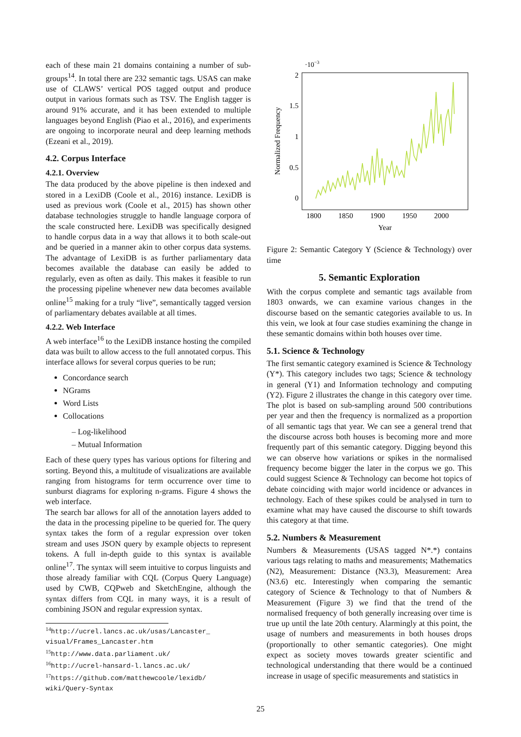each of these main 21 domains containing a number of sub-groups<sup>14</sup>. In total there are 232 semantic tags. USAS can make use of CLAWS’ vertical POS tagged output and produce output in various formats such as TSV. The English tagger is around 91% accurate, and it has been extended to multiple languages beyond English (Piao et al., 2016), and experiments are ongoing to incorporate neural and deep learning methods (Ezeani et al., 2019).
4.2. Corpus Interface
4.2.1. Overview
The data produced by the above pipeline is then indexed and stored in a LexiDB (Coole et al., 2016) instance. LexiDB is used as previous work (Coole et al., 2015) has shown other database technologies struggle to handle language corpora of the scale constructed here. LexiDB was specifically designed to handle corpus data in a way that allows it to both scale-out and be queried in a manner akin to other corpus data systems. The advantage of LexiDB is as further parliamentary data becomes available the database can easily be added to regularly, even as often as daily. This makes it feasible to run the processing pipeline whenever new data becomes available online<sup>15</sup> making for a truly “live”, semantically tagged version of parliamentary debates available at all times.
4.2.2. Web Interface
A web interface<sup>16</sup> to the LexiDB instance hosting the compiled data was built to allow access to the full annotated corpus. This interface allows for several corpus queries to be run;
Concordance search
NGrams
Word Lists
Collocations
– Log-likelihood
– Mutual Information
Each of these query types has various options for filtering and sorting. Beyond this, a multitude of visualizations are available ranging from histograms for term occurrence over time to sunburst diagrams for exploring n-grams. Figure 4 shows the web interface.
The search bar allows for all of the annotation layers added to the data in the processing pipeline to be queried for. The query syntax takes the form of a regular expression over token stream and uses JSON query by example objects to represent tokens. A full in-depth guide to this syntax is available online<sup>17</sup>. The syntax will seem intuitive to corpus linguists and those already familiar with CQL (Corpus Query Language) used by CWB, CQPweb and SketchEngine, although the syntax differs from CQL in many ways, it is a result of combining JSON and regular expression syntax.
<sup>14</sup> http://ucrel.lancs.ac.uk/usas/Lancaster_ visual/Frames_Lancaster.htm
<sup>15</sup> http://www.data.parliament.uk/
<sup>16</sup> http://ucrel-hansard-l.lancs.ac.uk/
<sup>17</sup> https://github.com/matthewcoole/lexidb/ wiki/Query-Syntax
·10−3
2
1.5
1
0.5
0
1800
1850
1900
1950
2000
Year
Normalized Frequency
Figure 2: Semantic Category Y (Science & Technology) over time
5. Semantic Exploration
With the corpus complete and semantic tags available from 1803 onwards, we can examine various changes in the discourse based on the semantic categories available to us. In this vein, we look at four case studies examining the change in these semantic domains within both houses over time.
5.1. Science & Technology
The first semantic category examined is Science & Technology (Y*). This category includes two tags; Science & technology in general (Y1) and Information technology and computing (Y2). Figure 2 illustrates the change in this category over time. The plot is based on sub-sampling around 500 contributions per year and then the frequency is normalized as a proportion of all semantic tags that year. We can see a general trend that the discourse across both houses is becoming more and more frequently part of this semantic category. Digging beyond this we can observe how variations or spikes in the normalised frequency become bigger the later in the corpus we go. This could suggest Science & Technology can become hot topics of debate coinciding with major world incidence or advances in technology. Each of these spikes could be analysed in turn to examine what may have caused the discourse to shift towards this category at that time.
5.2. Numbers & Measurement
Numbers & Measurements (USAS tagged N*.*) contains various tags relating to maths and measurements; Mathematics (N2), Measurement: Distance (N3.3), Measurement: Area (N3.6) etc. Interestingly when comparing the semantic category of Science & Technology to that of Numbers & Measurement (Figure 3) we find that the trend of the normalised frequency of both generally increasing over time is true up until the late 20th century. Alarmingly at this point, the usage of numbers and measurements in both houses drops (proportionally to other semantic categories). One might expect as society moves towards greater scientific and technological understanding that there would be a continued increase in usage of specific measurements and statistics in
25